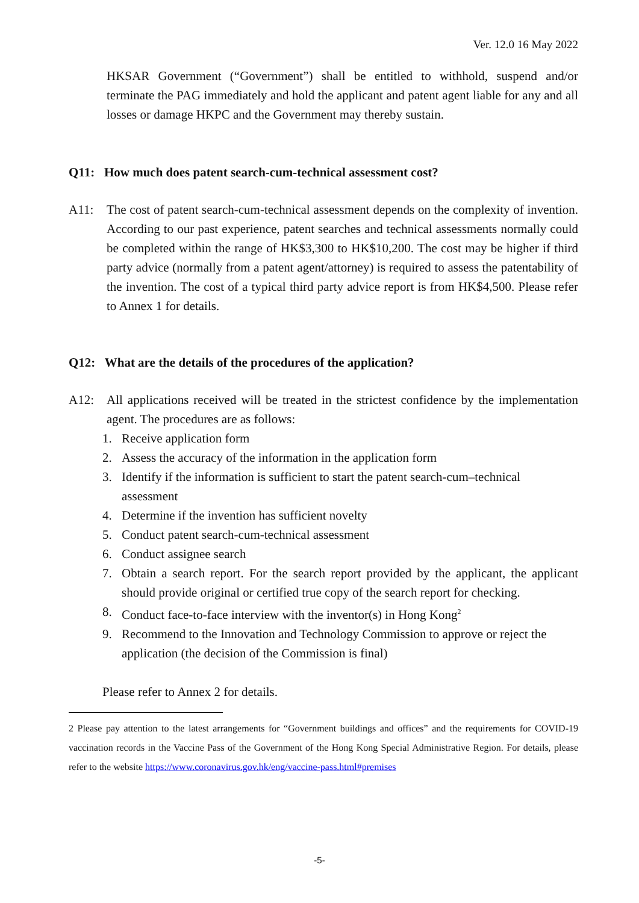Ver. 12.0 16 May 2022
HKSAR Government (“Government”) shall be entitled to withhold, suspend and/or terminate the PAG immediately and hold the applicant and patent agent liable for any and all losses or damage HKPC and the Government may thereby sustain.
Q11: How much does patent search-cum-technical assessment cost?
A11: The cost of patent search-cum-technical assessment depends on the complexity of invention. According to our past experience, patent searches and technical assessments normally could be completed within the range of HK$3,300 to HK$10,200. The cost may be higher if third party advice (normally from a patent agent/attorney) is required to assess the patentability of the invention. The cost of a typical third party advice report is from HK$4,500. Please refer to Annex 1 for details.
Q12: What are the details of the procedures of the application?
A12: All applications received will be treated in the strictest confidence by the implementation agent. The procedures are as follows:
1. Receive application form
2. Assess the accuracy of the information in the application form
3. Identify if the information is sufficient to start the patent search-cum–technical assessment
4. Determine if the invention has sufficient novelty
5. Conduct patent search-cum-technical assessment
6. Conduct assignee search
7. Obtain a search report. For the search report provided by the applicant, the applicant should provide original or certified true copy of the search report for checking.
8. Conduct face-to-face interview with the inventor(s) in Hong Kong<sup>2</sup>
9. Recommend to the Innovation and Technology Commission to approve or reject the application (the decision of the Commission is final)
Please refer to Annex 2 for details.
2 Please pay attention to the latest arrangements for “Government buildings and offices” and the requirements for COVID-19 vaccination records in the Vaccine Pass of the Government of the Hong Kong Special Administrative Region. For details, please refer to the website https://www.coronavirus.gov.hk/eng/vaccine-pass.html#premises
-5-